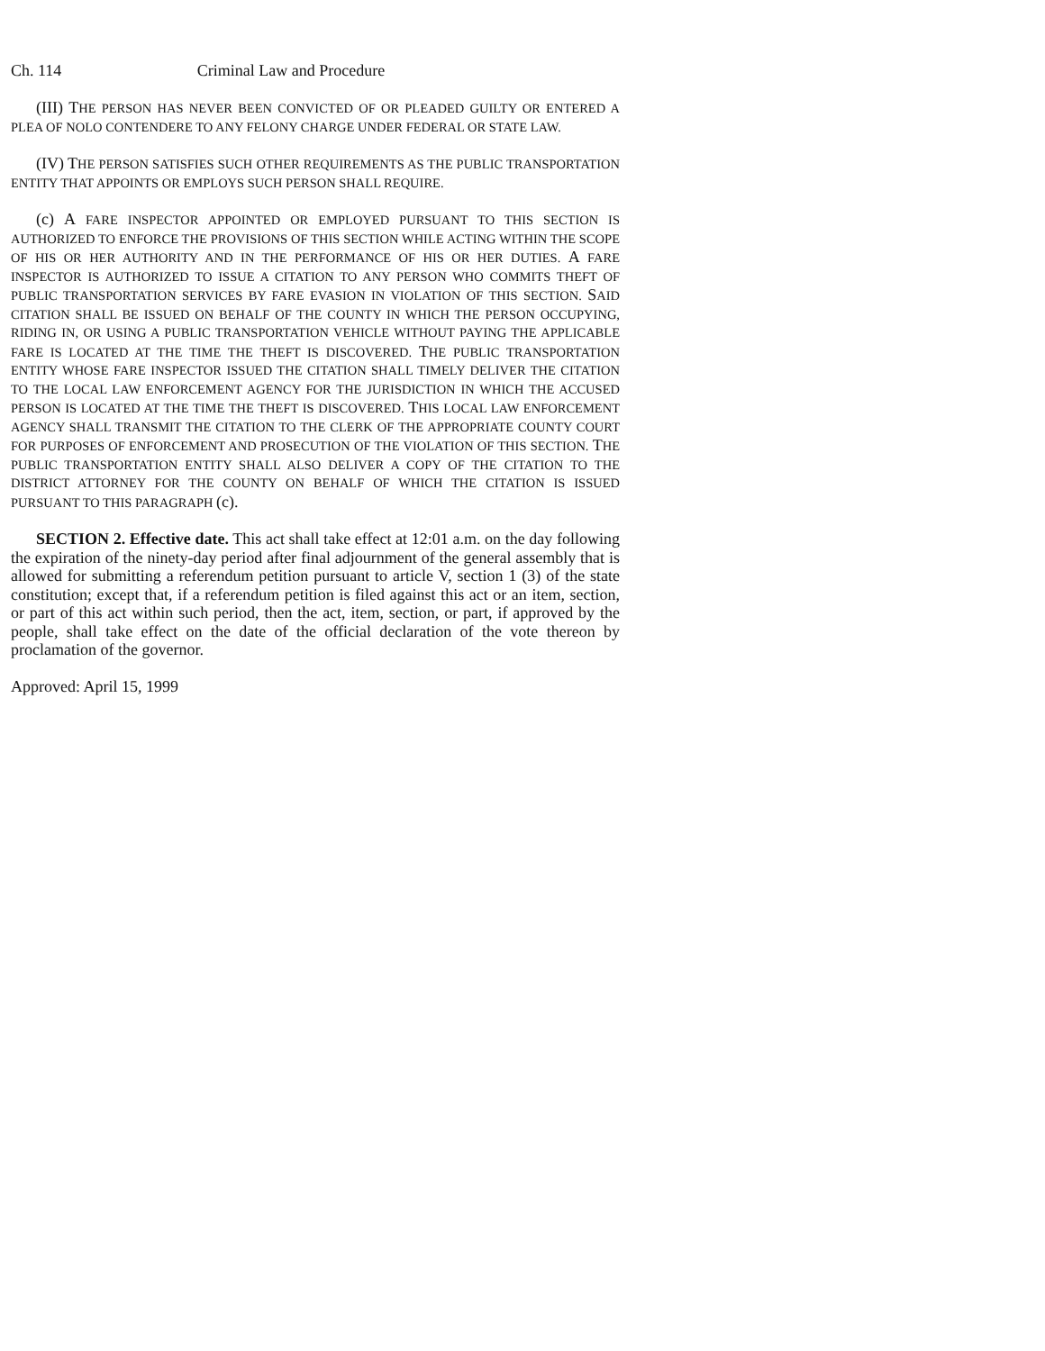Ch. 114 Criminal Law and Procedure
(III) THE PERSON HAS NEVER BEEN CONVICTED OF OR PLEADED GUILTY OR ENTERED A PLEA OF NOLO CONTENDERE TO ANY FELONY CHARGE UNDER FEDERAL OR STATE LAW.
(IV) THE PERSON SATISFIES SUCH OTHER REQUIREMENTS AS THE PUBLIC TRANSPORTATION ENTITY THAT APPOINTS OR EMPLOYS SUCH PERSON SHALL REQUIRE.
(c) A FARE INSPECTOR APPOINTED OR EMPLOYED PURSUANT TO THIS SECTION IS AUTHORIZED TO ENFORCE THE PROVISIONS OF THIS SECTION WHILE ACTING WITHIN THE SCOPE OF HIS OR HER AUTHORITY AND IN THE PERFORMANCE OF HIS OR HER DUTIES. A FARE INSPECTOR IS AUTHORIZED TO ISSUE A CITATION TO ANY PERSON WHO COMMITS THEFT OF PUBLIC TRANSPORTATION SERVICES BY FARE EVASION IN VIOLATION OF THIS SECTION. SAID CITATION SHALL BE ISSUED ON BEHALF OF THE COUNTY IN WHICH THE PERSON OCCUPYING, RIDING IN, OR USING A PUBLIC TRANSPORTATION VEHICLE WITHOUT PAYING THE APPLICABLE FARE IS LOCATED AT THE TIME THE THEFT IS DISCOVERED. THE PUBLIC TRANSPORTATION ENTITY WHOSE FARE INSPECTOR ISSUED THE CITATION SHALL TIMELY DELIVER THE CITATION TO THE LOCAL LAW ENFORCEMENT AGENCY FOR THE JURISDICTION IN WHICH THE ACCUSED PERSON IS LOCATED AT THE TIME THE THEFT IS DISCOVERED. THIS LOCAL LAW ENFORCEMENT AGENCY SHALL TRANSMIT THE CITATION TO THE CLERK OF THE APPROPRIATE COUNTY COURT FOR PURPOSES OF ENFORCEMENT AND PROSECUTION OF THE VIOLATION OF THIS SECTION. THE PUBLIC TRANSPORTATION ENTITY SHALL ALSO DELIVER A COPY OF THE CITATION TO THE DISTRICT ATTORNEY FOR THE COUNTY ON BEHALF OF WHICH THE CITATION IS ISSUED PURSUANT TO THIS PARAGRAPH (c).
SECTION 2. Effective date. This act shall take effect at 12:01 a.m. on the day following the expiration of the ninety-day period after final adjournment of the general assembly that is allowed for submitting a referendum petition pursuant to article V, section 1 (3) of the state constitution; except that, if a referendum petition is filed against this act or an item, section, or part of this act within such period, then the act, item, section, or part, if approved by the people, shall take effect on the date of the official declaration of the vote thereon by proclamation of the governor.
Approved: April 15, 1999